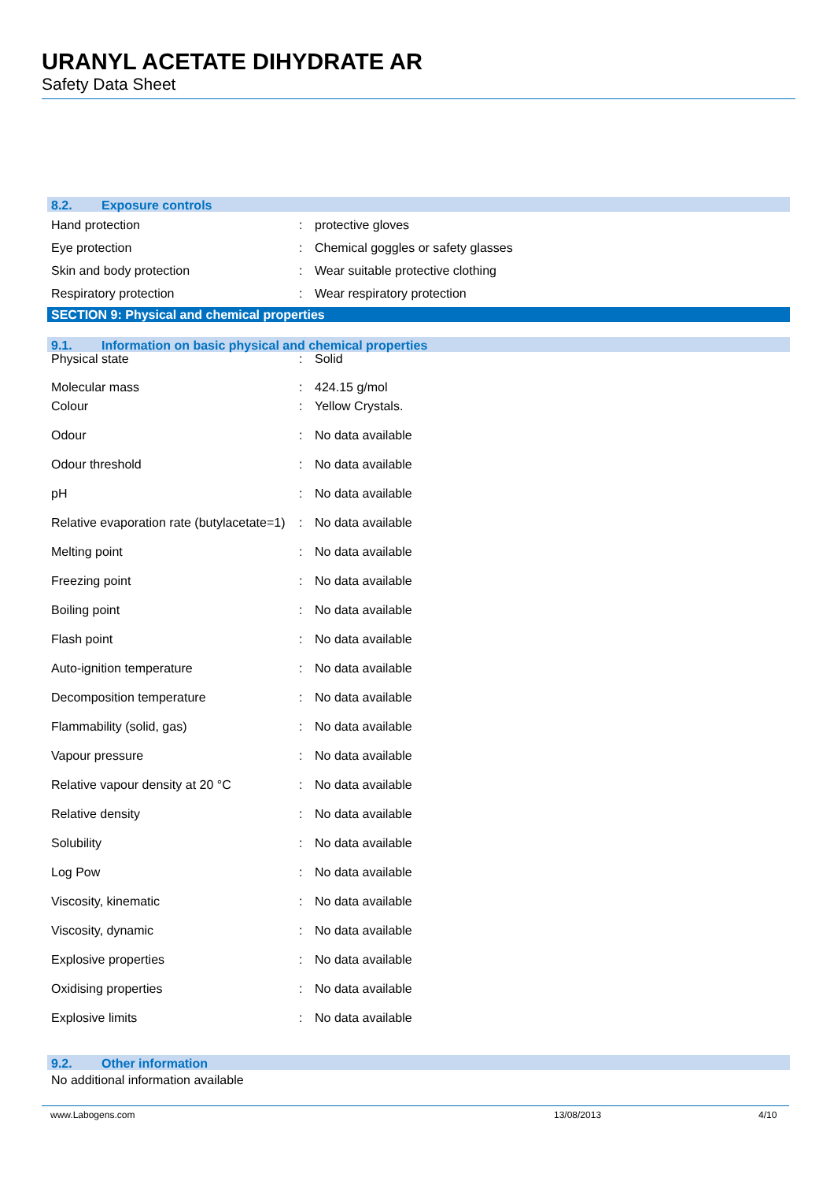URANYL ACETATE DIHYDRATE AR
Safety Data Sheet
8.2. Exposure controls
| Hand protection | : | protective gloves |
| Eye protection | : | Chemical goggles or safety glasses |
| Skin and body protection | : | Wear suitable protective clothing |
| Respiratory protection | : | Wear respiratory protection |
SECTION 9: Physical and chemical properties
9.1. Information on basic physical and chemical properties
| Physical state | : | Solid |
| Molecular mass | : | 424.15 g/mol |
| Colour | : | Yellow Crystals. |
| Odour | : | No data available |
| Odour threshold | : | No data available |
| pH | : | No data available |
| Relative evaporation rate (butylacetate=1) | : | No data available |
| Melting point | : | No data available |
| Freezing point | : | No data available |
| Boiling point | : | No data available |
| Flash point | : | No data available |
| Auto-ignition temperature | : | No data available |
| Decomposition temperature | : | No data available |
| Flammability (solid, gas) | : | No data available |
| Vapour pressure | : | No data available |
| Relative vapour density at 20 °C | : | No data available |
| Relative density | : | No data available |
| Solubility | : | No data available |
| Log Pow | : | No data available |
| Viscosity, kinematic | : | No data available |
| Viscosity, dynamic | : | No data available |
| Explosive properties | : | No data available |
| Oxidising properties | : | No data available |
| Explosive limits | : | No data available |
9.2. Other information
No additional information available
www.Labogens.com 13/08/2013 4/10